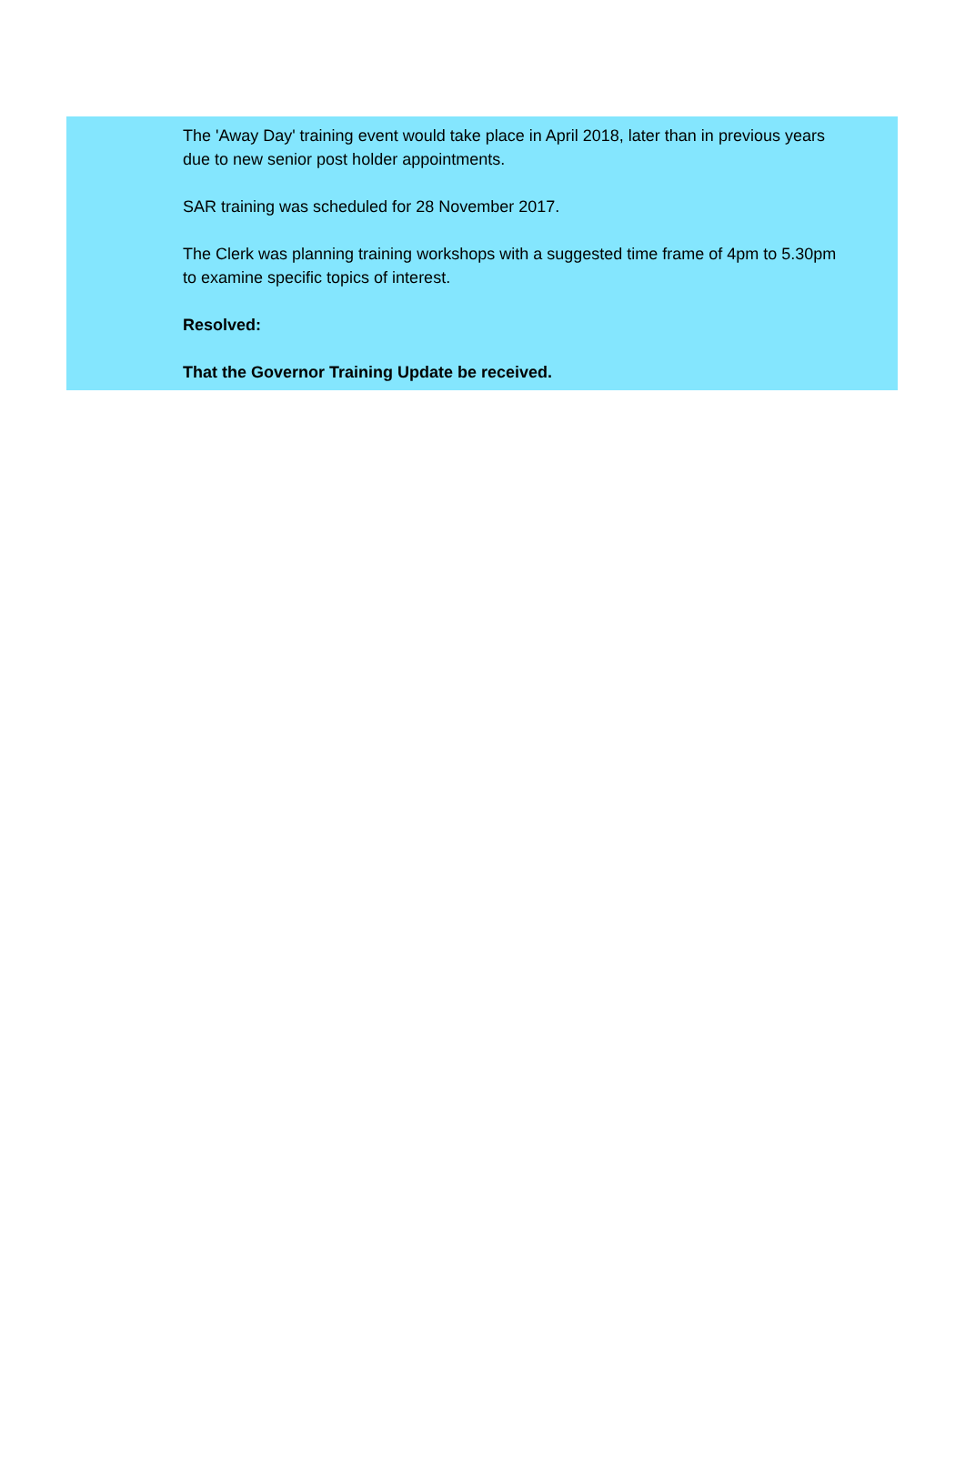The 'Away Day' training event would take place in April 2018, later than in previous years due to new senior post holder appointments.
SAR training was scheduled for 28 November 2017.
The Clerk was planning training workshops with a suggested time frame of 4pm to 5.30pm to examine specific topics of interest.
Resolved:
That the Governor Training Update be received.